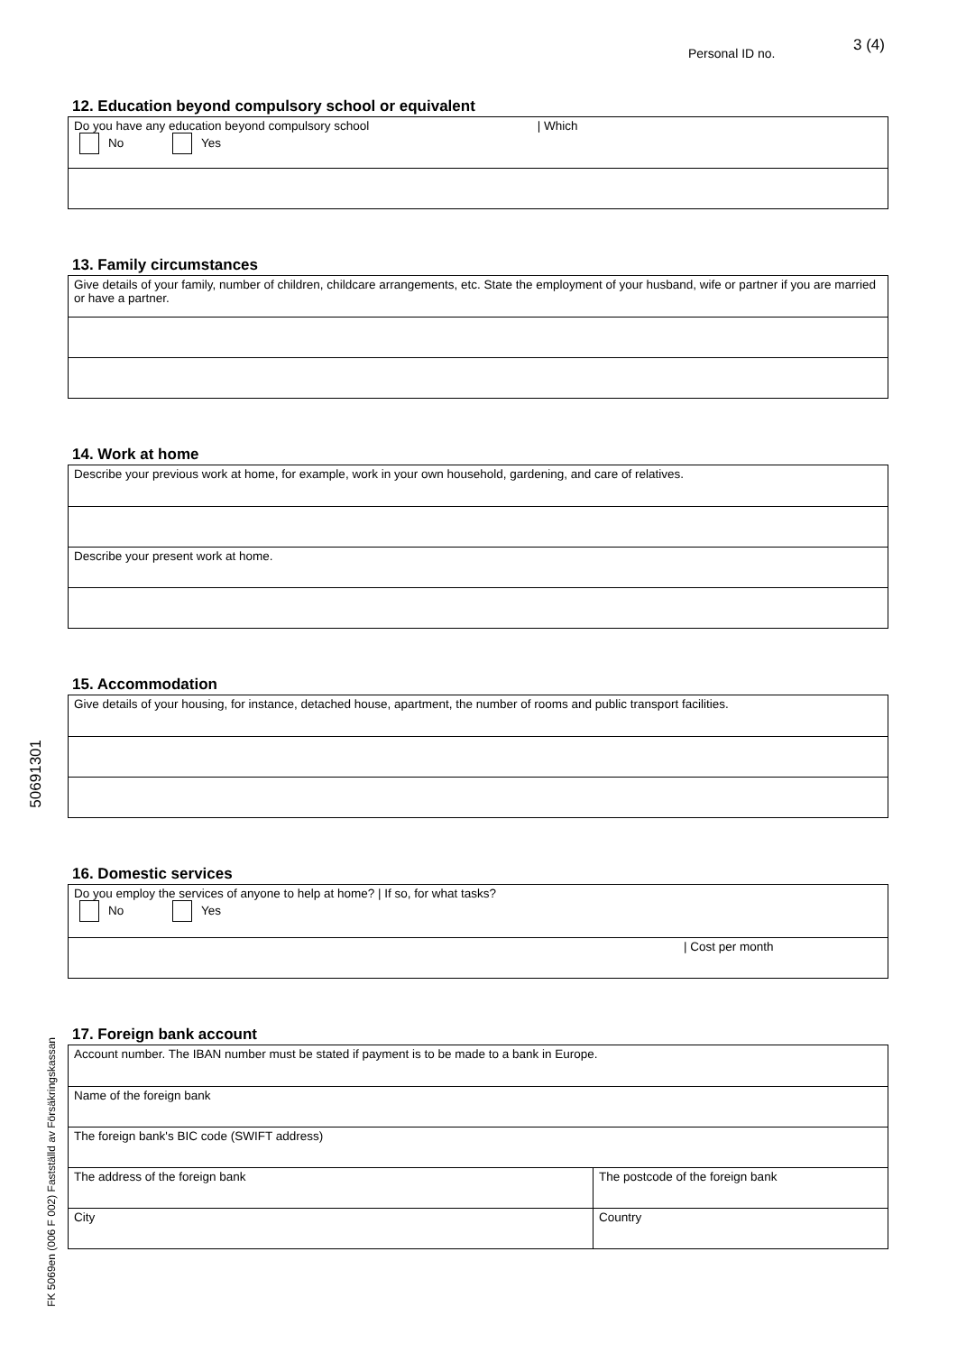Personal ID no. 3 (4)
12. Education beyond compulsory school or equivalent
Do you have any education beyond compulsory school | Which
No Yes
13. Family circumstances
Give details of your family, number of children, childcare arrangements, etc. State the employment of your husband, wife or partner if you are married or have a partner.
14. Work at home
Describe your previous work at home, for example, work in your own household, gardening, and care of relatives.
Describe your present work at home.
15. Accommodation
Give details of your housing, for instance, detached house, apartment, the number of rooms and public transport facilities.
16. Domestic services
Do you employ the services of anyone to help at home? | If so, for what tasks?
No Yes
| Cost per month
17. Foreign bank account
Account number. The IBAN number must be stated if payment is to be made to a bank in Europe.
Name of the foreign bank
The foreign bank's BIC code (SWIFT address)
The address of the foreign bank The postcode of the foreign bank
City Country
50691301
FK 5069en (006 F 002) Fastställd av Försäkringskassan